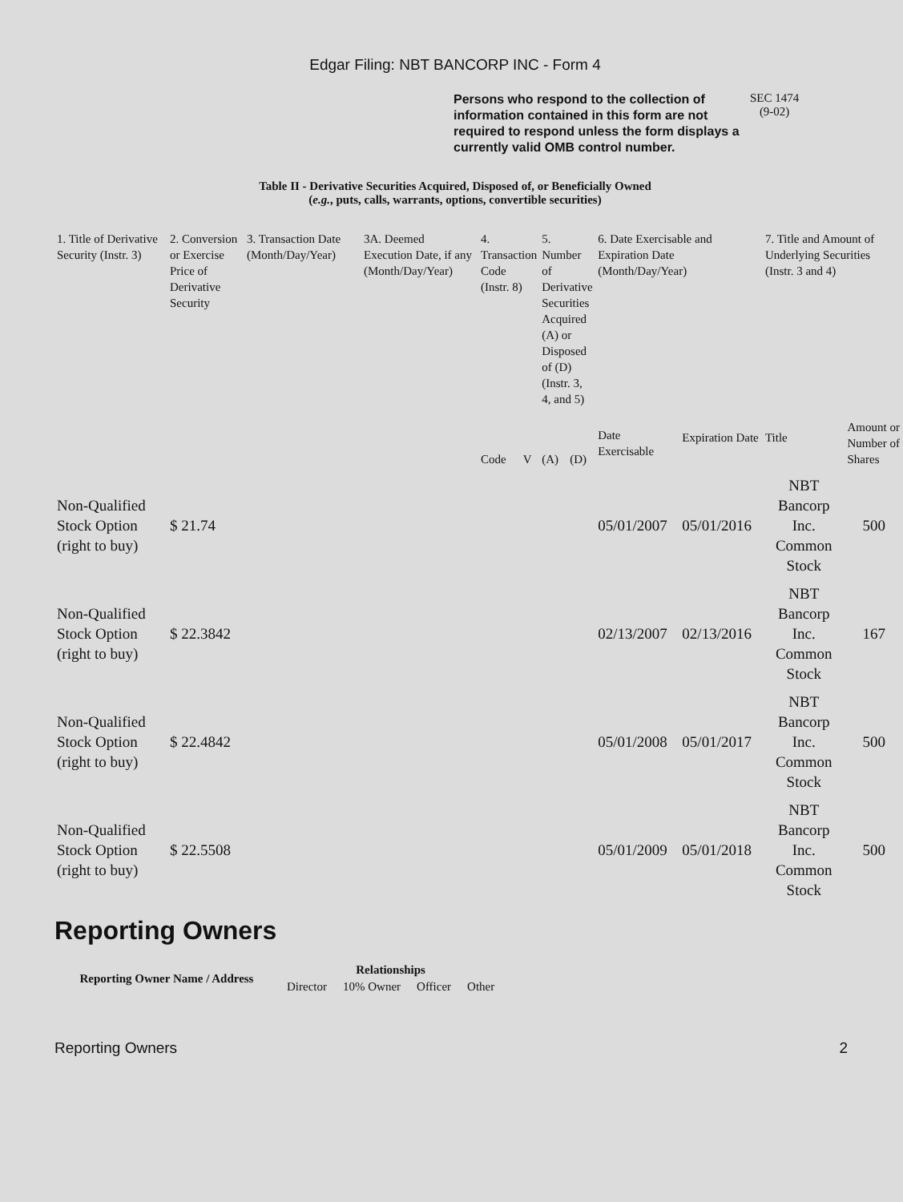Edgar Filing: NBT BANCORP INC - Form 4
Persons who respond to the collection of information contained in this form are not required to respond unless the form displays a currently valid OMB control number.
SEC 1474
(9-02)
Table II - Derivative Securities Acquired, Disposed of, or Beneficially Owned
(e.g., puts, calls, warrants, options, convertible securities)
| 1. Title of Derivative Security (Instr. 3) | 2. Conversion or Exercise Price of Derivative Security | 3. Transaction Date (Month/Day/Year) | 3A. Deemed Execution Date, if any (Month/Day/Year) | 4. Transaction Code (Instr. 8) | | 5. Number of Derivative Securities Acquired (A) or Disposed of (D) (Instr. 3, 4, and 5) | | 6. Date Exercisable and Expiration Date (Month/Day/Year) | | 7. Title and Amount of Underlying Securities (Instr. 3 and 4) | |
| --- | --- | --- | --- | --- | --- | --- | --- | --- | --- | --- | --- |
| | | | | Code | V | (A) | (D) | Date Exercisable | Expiration Date | Title | Amount or Number of Shares |
| Non-Qualified Stock Option (right to buy) | $ 21.74 | | | | | | | 05/01/2007 | 05/01/2016 | NBT Bancorp Inc. Common Stock | 500 |
| Non-Qualified Stock Option (right to buy) | $ 22.3842 | | | | | | | 02/13/2007 | 02/13/2016 | NBT Bancorp Inc. Common Stock | 167 |
| Non-Qualified Stock Option (right to buy) | $ 22.4842 | | | | | | | 05/01/2008 | 05/01/2017 | NBT Bancorp Inc. Common Stock | 500 |
| Non-Qualified Stock Option (right to buy) | $ 22.5508 | | | | | | | 05/01/2009 | 05/01/2018 | NBT Bancorp Inc. Common Stock | 500 |
Reporting Owners
| Reporting Owner Name / Address | Relationships | | | |
| --- | --- | --- | --- | --- |
| | Director | 10% Owner | Officer | Other |
Reporting Owners 2